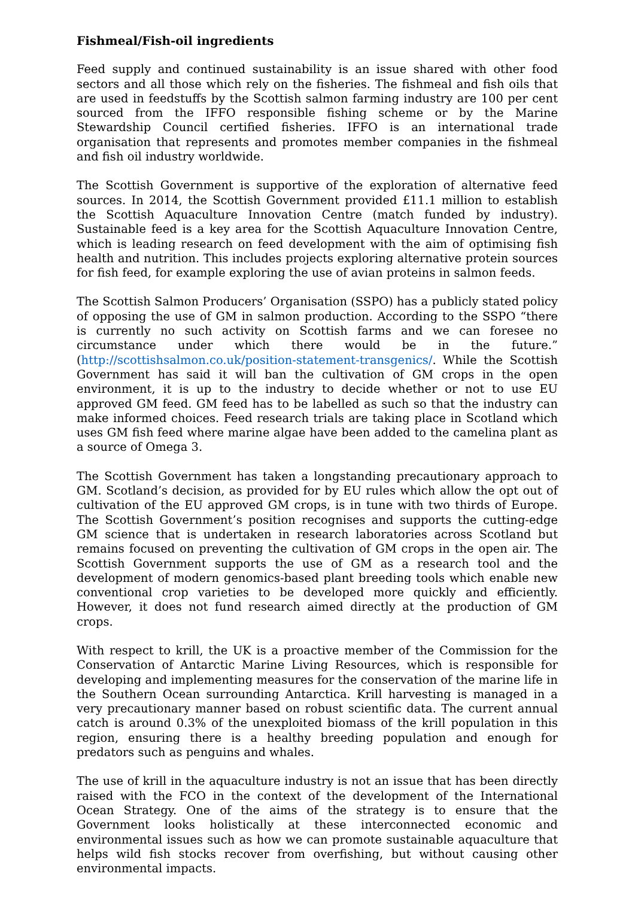Fishmeal/Fish-oil ingredients
Feed supply and continued sustainability is an issue shared with other food sectors and all those which rely on the fisheries. The fishmeal and fish oils that are used in feedstuffs by the Scottish salmon farming industry are 100 per cent sourced from the IFFO responsible fishing scheme or by the Marine Stewardship Council certified fisheries. IFFO is an international trade organisation that represents and promotes member companies in the fishmeal and fish oil industry worldwide.
The Scottish Government is supportive of the exploration of alternative feed sources. In 2014, the Scottish Government provided £11.1 million to establish the Scottish Aquaculture Innovation Centre (match funded by industry). Sustainable feed is a key area for the Scottish Aquaculture Innovation Centre, which is leading research on feed development with the aim of optimising fish health and nutrition. This includes projects exploring alternative protein sources for fish feed, for example exploring the use of avian proteins in salmon feeds.
The Scottish Salmon Producers’ Organisation (SSPO) has a publicly stated policy of opposing the use of GM in salmon production. According to the SSPO “there is currently no such activity on Scottish farms and we can foresee no circumstance under which there would be in the future.” (http://scottishsalmon.co.uk/position-statement-transgenics/. While the Scottish Government has said it will ban the cultivation of GM crops in the open environment, it is up to the industry to decide whether or not to use EU approved GM feed. GM feed has to be labelled as such so that the industry can make informed choices. Feed research trials are taking place in Scotland which uses GM fish feed where marine algae have been added to the camelina plant as a source of Omega 3.
The Scottish Government has taken a longstanding precautionary approach to GM. Scotland’s decision, as provided for by EU rules which allow the opt out of cultivation of the EU approved GM crops, is in tune with two thirds of Europe. The Scottish Government’s position recognises and supports the cutting-edge GM science that is undertaken in research laboratories across Scotland but remains focused on preventing the cultivation of GM crops in the open air. The Scottish Government supports the use of GM as a research tool and the development of modern genomics-based plant breeding tools which enable new conventional crop varieties to be developed more quickly and efficiently. However, it does not fund research aimed directly at the production of GM crops.
With respect to krill, the UK is a proactive member of the Commission for the Conservation of Antarctic Marine Living Resources, which is responsible for developing and implementing measures for the conservation of the marine life in the Southern Ocean surrounding Antarctica. Krill harvesting is managed in a very precautionary manner based on robust scientific data. The current annual catch is around 0.3% of the unexploited biomass of the krill population in this region, ensuring there is a healthy breeding population and enough for predators such as penguins and whales.
The use of krill in the aquaculture industry is not an issue that has been directly raised with the FCO in the context of the development of the International Ocean Strategy. One of the aims of the strategy is to ensure that the Government looks holistically at these interconnected economic and environmental issues such as how we can promote sustainable aquaculture that helps wild fish stocks recover from overfishing, but without causing other environmental impacts.